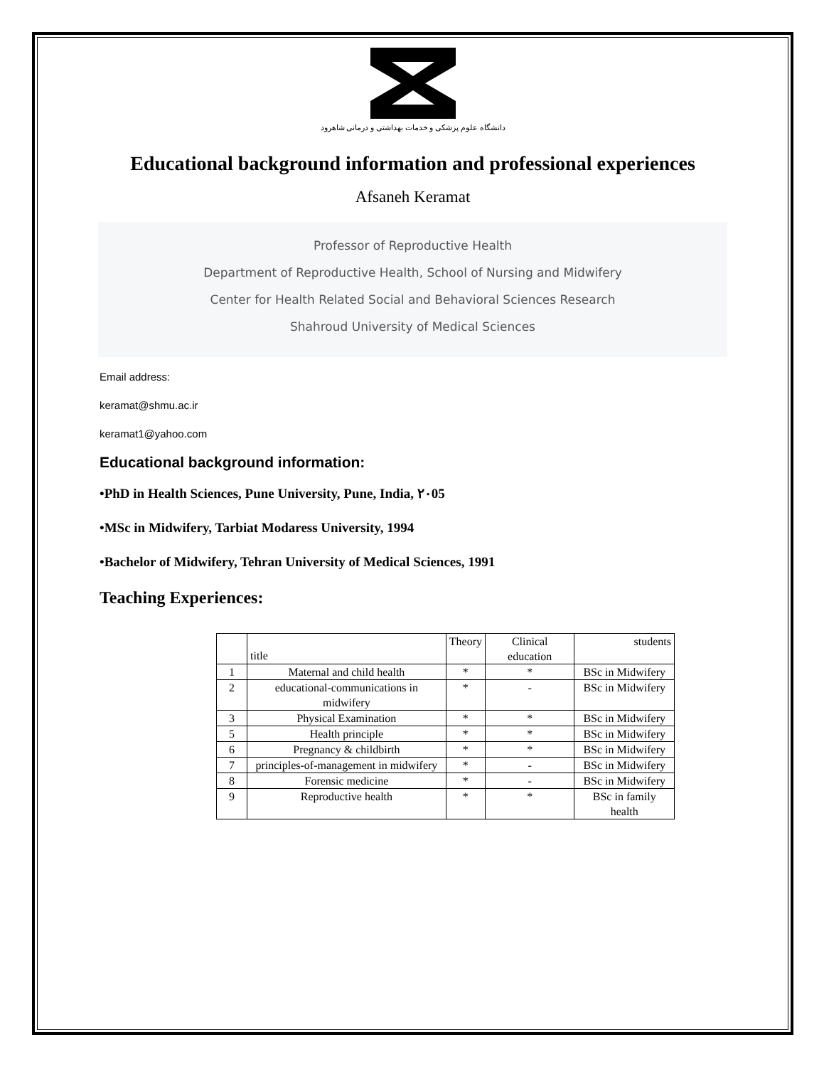دانشگاه علوم پزشکی و خدمات بهداشتی و درمانی شاهرود
Educational background information and professional experiences
Afsaneh Keramat
Professor of Reproductive Health
Department of Reproductive Health, School of Nursing and Midwifery
Center for Health Related Social and Behavioral Sciences Research
Shahroud University of Medical Sciences
Email address:
keramat@shmu.ac.ir
keramat1@yahoo.com
Educational background information:
•PhD in Health Sciences, Pune University, Pune, India, ٢٠05
•MSc in Midwifery, Tarbiat Modaress University, 1994
•Bachelor of Midwifery, Tehran University of Medical Sciences, 1991
Teaching Experiences:
| | title | Theory | Clinical education | students |
| 1 | Maternal and child health | * | * | BSc in Midwifery |
| 2 | educational-communications in midwifery | * | - | BSc in Midwifery |
| 3 | Physical Examination | * | * | BSc in Midwifery |
| 5 | Health principle | * | * | BSc in Midwifery |
| 6 | Pregnancy & childbirth | * | * | BSc in Midwifery |
| 7 | principles-of-management in midwifery | * | - | BSc in Midwifery |
| 8 | Forensic medicine | * | - | BSc in Midwifery |
| 9 | Reproductive health | * | * | BSc in family health |